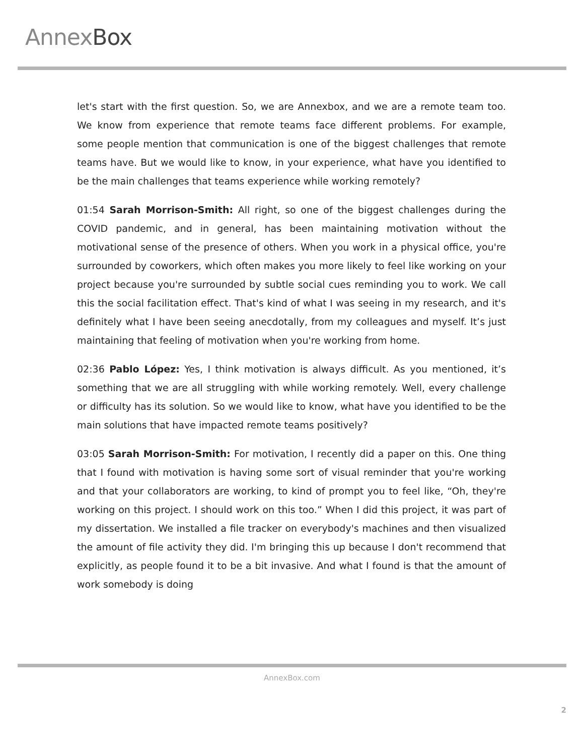AnnexBox
let's start with the first question. So, we are Annexbox, and we are a remote team too. We know from experience that remote teams face different problems. For example, some people mention that communication is one of the biggest challenges that remote teams have. But we would like to know, in your experience, what have you identified to be the main challenges that teams experience while working remotely?
01:54 Sarah Morrison-Smith: All right, so one of the biggest challenges during the COVID pandemic, and in general, has been maintaining motivation without the motivational sense of the presence of others. When you work in a physical office, you're surrounded by coworkers, which often makes you more likely to feel like working on your project because you're surrounded by subtle social cues reminding you to work. We call this the social facilitation effect. That's kind of what I was seeing in my research, and it's definitely what I have been seeing anecdotally, from my colleagues and myself. It’s just maintaining that feeling of motivation when you're working from home.
02:36 Pablo López: Yes, I think motivation is always difficult. As you mentioned, it’s something that we are all struggling with while working remotely. Well, every challenge or difficulty has its solution. So we would like to know, what have you identified to be the main solutions that have impacted remote teams positively?
03:05 Sarah Morrison-Smith: For motivation, I recently did a paper on this. One thing that I found with motivation is having some sort of visual reminder that you're working and that your collaborators are working, to kind of prompt you to feel like, “Oh, they're working on this project. I should work on this too.” When I did this project, it was part of my dissertation. We installed a file tracker on everybody's machines and then visualized the amount of file activity they did. I'm bringing this up because I don't recommend that explicitly, as people found it to be a bit invasive. And what I found is that the amount of work somebody is doing
AnnexBox.com
2